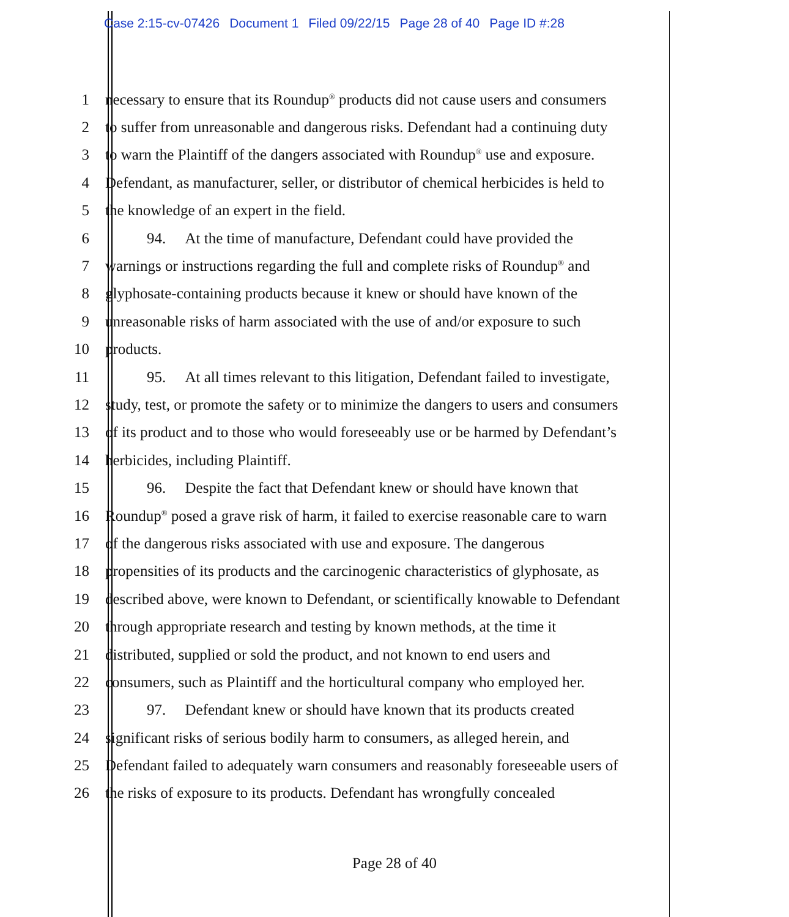Case 2:15-cv-07426 Document 1 Filed 09/22/15 Page 28 of 40 Page ID #:28
1 necessary to ensure that its Roundup<sup>®</sup> products did not cause users and consumers
2 to suffer from unreasonable and dangerous risks. Defendant had a continuing duty
3 to warn the Plaintiff of the dangers associated with Roundup<sup>®</sup> use and exposure.
4 Defendant, as manufacturer, seller, or distributor of chemical herbicides is held to
5 the knowledge of an expert in the field.
6 94. At the time of manufacture, Defendant could have provided the
7 warnings or instructions regarding the full and complete risks of Roundup<sup>®</sup> and
8 glyphosate-containing products because it knew or should have known of the
9 unreasonable risks of harm associated with the use of and/or exposure to such
10 products.
11 95. At all times relevant to this litigation, Defendant failed to investigate,
12 study, test, or promote the safety or to minimize the dangers to users and consumers
13 of its product and to those who would foreseeably use or be harmed by Defendant’s
14 herbicides, including Plaintiff.
15 96. Despite the fact that Defendant knew or should have known that
16 Roundup<sup>®</sup> posed a grave risk of harm, it failed to exercise reasonable care to warn
17 of the dangerous risks associated with use and exposure. The dangerous
18 propensities of its products and the carcinogenic characteristics of glyphosate, as
19 described above, were known to Defendant, or scientifically knowable to Defendant
20 through appropriate research and testing by known methods, at the time it
21 distributed, supplied or sold the product, and not known to end users and
22 consumers, such as Plaintiff and the horticultural company who employed her.
23 97. Defendant knew or should have known that its products created
24 significant risks of serious bodily harm to consumers, as alleged herein, and
25 Defendant failed to adequately warn consumers and reasonably foreseeable users of
26 the risks of exposure to its products. Defendant has wrongfully concealed
Page 28 of 40